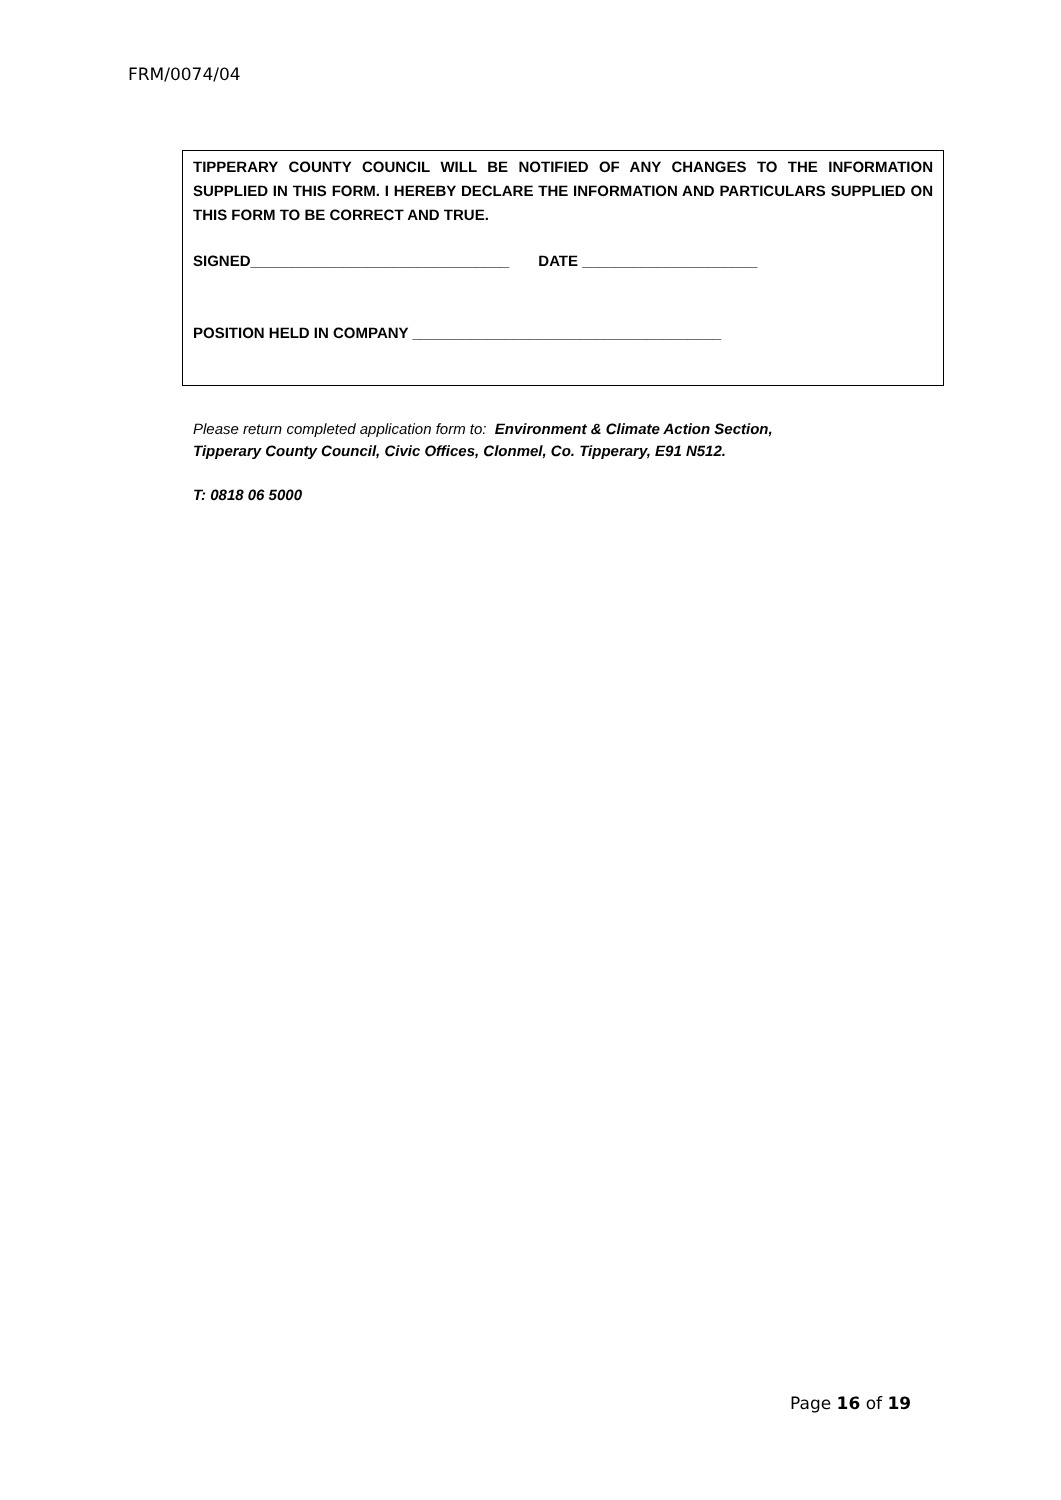FRM/0074/04
TIPPERARY COUNTY COUNCIL WILL BE NOTIFIED OF ANY CHANGES TO THE INFORMATION SUPPLIED IN THIS FORM. I HEREBY DECLARE THE INFORMATION AND PARTICULARS SUPPLIED ON THIS FORM TO BE CORRECT AND TRUE.
SIGNED_______________________________ DATE _____________________
POSITION HELD IN COMPANY _____________________________________
Please return completed application form to: Environment & Climate Action Section,
Tipperary County Council, Civic Offices, Clonmel, Co. Tipperary, E91 N512.
T: 0818 06 5000
Page 16 of 19